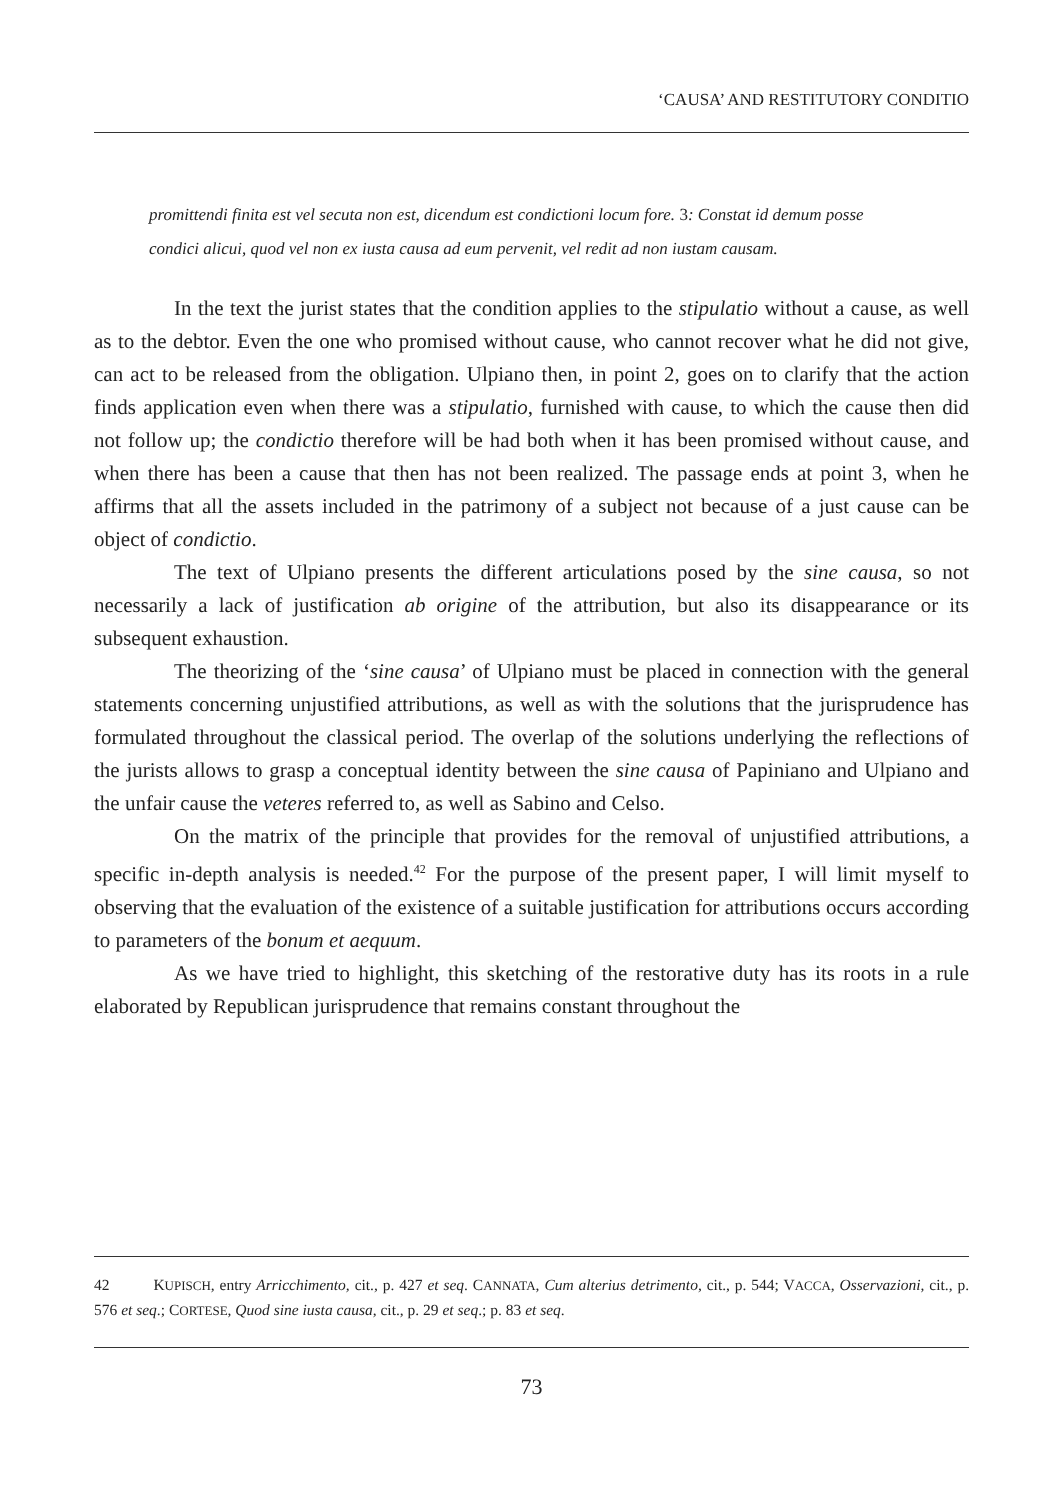‘CAUSA’ AND RESTITUTORY CONDITIO
promittendi finita est vel secuta non est, dicendum est condictioni locum fore. 3: Constat id demum posse condici alicui, quod vel non ex iusta causa ad eum pervenit, vel redit ad non iustam causam.
In the text the jurist states that the condition applies to the stipulatio without a cause, as well as to the debtor. Even the one who promised without cause, who cannot recover what he did not give, can act to be released from the obligation. Ulpiano then, in point 2, goes on to clarify that the action finds application even when there was a stipulatio, furnished with cause, to which the cause then did not follow up; the condictio therefore will be had both when it has been promised without cause, and when there has been a cause that then has not been realized. The passage ends at point 3, when he affirms that all the assets included in the patrimony of a subject not because of a just cause can be object of condictio.
The text of Ulpiano presents the different articulations posed by the sine causa, so not necessarily a lack of justification ab origine of the attribution, but also its disappearance or its subsequent exhaustion.
The theorizing of the ‘sine causa’ of Ulpiano must be placed in connection with the general statements concerning unjustified attributions, as well as with the solutions that the jurisprudence has formulated throughout the classical period. The overlap of the solutions underlying the reflections of the jurists allows to grasp a conceptual identity between the sine causa of Papiniano and Ulpiano and the unfair cause the veteres referred to, as well as Sabino and Celso.
On the matrix of the principle that provides for the removal of unjustified attributions, a specific in-depth analysis is needed.<sup>42</sup> For the purpose of the present paper, I will limit myself to observing that the evaluation of the existence of a suitable justification for attributions occurs according to parameters of the bonum et aequum.
As we have tried to highlight, this sketching of the restorative duty has its roots in a rule elaborated by Republican jurisprudence that remains constant throughout the
42 KUPISCH, entry Arricchimento, cit., p. 427 et seq. CANNATA, Cum alterius detrimento, cit., p. 544; VACCA, Osservazioni, cit., p. 576 et seq.; CORTESE, Quod sine iusta causa, cit., p. 29 et seq.; p. 83 et seq.
73